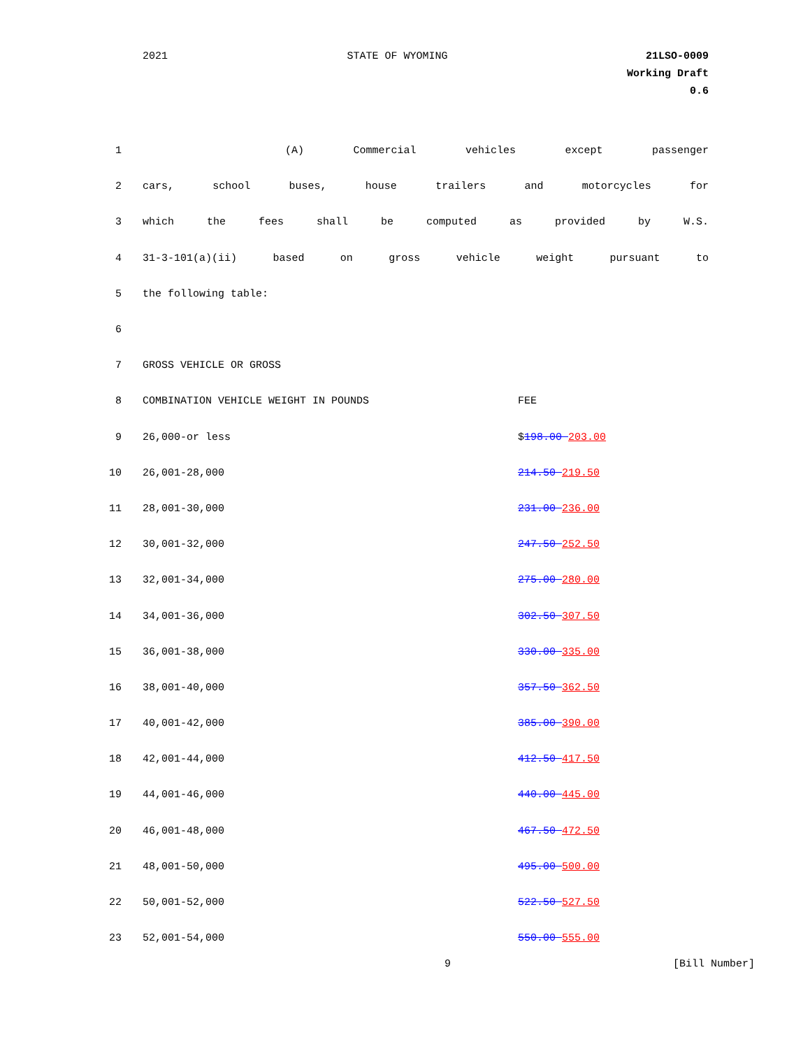2021 STATE OF WYOMING 21LSO-0009
Working Draft
0.6
| 1 | (A) Commercial vehicles except passenger |
| 2 | cars, school buses, house trailers and motorcycles for |
| 3 | which the fees shall be computed as provided by W.S. |
| 4 | 31-3-101(a)(ii) based on gross vehicle weight pursuant to |
| 5 | the following table: |
| 6 | |
| 7 | GROSS VEHICLE OR GROSS |
| 8 | COMBINATION VEHICLE WEIGHT IN POUNDS FEE |
| 9 | 26,000-or less $ 198.00 203.00 |
| 10 | 26,001-28,000 214.50 219.50 |
| 11 | 28,001-30,000 231.00 236.00 |
| 12 | 30,001-32,000 247.50 252.50 |
| 13 | 32,001-34,000 275.00 280.00 |
| 14 | 34,001-36,000 302.50 307.50 |
| 15 | 36,001-38,000 330.00 335.00 |
| 16 | 38,001-40,000 357.50 362.50 |
| 17 | 40,001-42,000 385.00 390.00 |
| 18 | 42,001-44,000 412.50 417.50 |
| 19 | 44,001-46,000 440.00 445.00 |
| 20 | 46,001-48,000 467.50 472.50 |
| 21 | 48,001-50,000 495.00 500.00 |
| 22 | 50,001-52,000 522.50 527.50 |
| 23 | 52,001-54,000 550.00 555.00 |
9 [Bill Number]